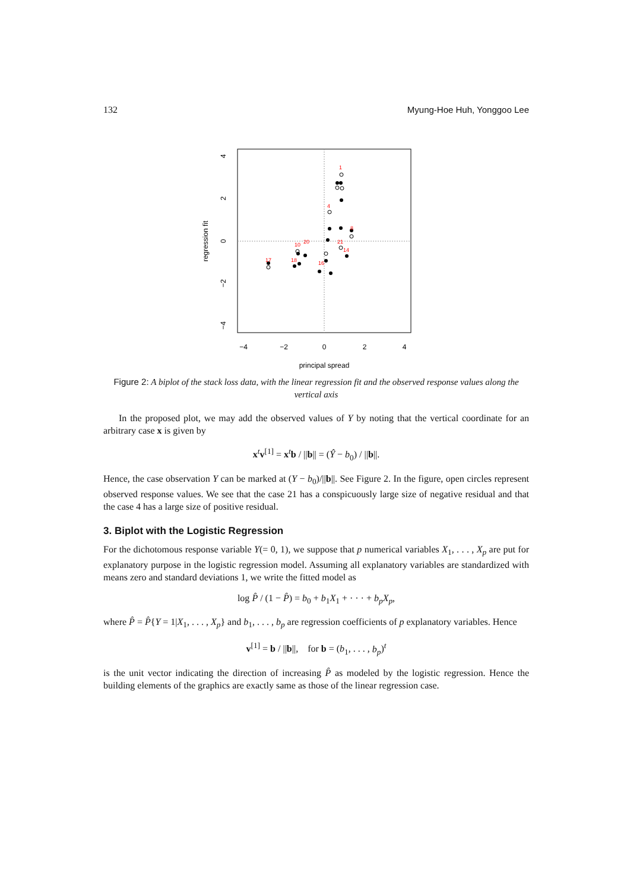132 Myung-Hoe Huh, Yonggoo Lee
−4
−2
0
2
4
principal spread
regression fit
4
2
0
−2
−4
1
4
8
10
20
17
18
16
21
14
Figure 2: A biplot of the stack loss data, with the linear regression fit and the observed response values along the vertical axis
In the proposed plot, we may add the observed values of Y by noting that the vertical coordinate for an arbitrary case x is given by
x<sup>t</sup>v<sup>[1]</sup> = x<sup>t</sup>b / ||b|| = (Ŷ − b<sub>0</sub>) / ||b||.
Hence, the case observation Y can be marked at (Y − b<sub>0</sub>)/||b||. See Figure 2. In the figure, open circles represent observed response values. We see that the case 21 has a conspicuously large size of negative residual and that the case 4 has a large size of positive residual.
3. Biplot with the Logistic Regression
For the dichotomous response variable Y(= 0, 1), we suppose that p numerical variables X<sub>1</sub>, . . . , X<sub>p</sub> are put for explanatory purpose in the logistic regression model. Assuming all explanatory variables are standardized with means zero and standard deviations 1, we write the fitted model as
log P̂ / (1 − P̂) = b<sub>0</sub> + b<sub>1</sub>X<sub>1</sub> + · · · + b<sub>p</sub>X<sub>p</sub>,
where P̂ = P̂{Y = 1|X<sub>1</sub>, . . . , X<sub>p</sub>} and b<sub>1</sub>, . . . , b<sub>p</sub> are regression coefficients of p explanatory variables. Hence
v<sup>[1]</sup> = b / ||b||, for b = (b<sub>1</sub>, . . . , b<sub>p</sub>)<sup>t</sup>
is the unit vector indicating the direction of increasing P̂ as modeled by the logistic regression. Hence the building elements of the graphics are exactly same as those of the linear regression case.